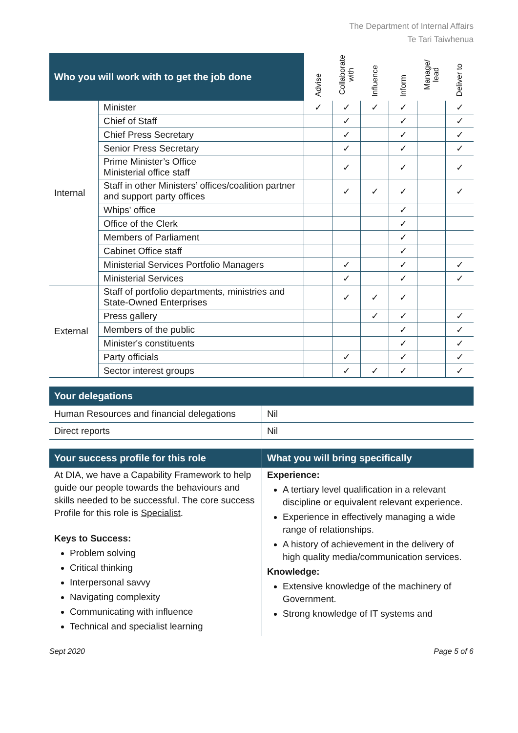The Department of Internal Affairs
Te Tari Taiwhenua
| Who you will work with to get the job done | | Advise | Collaborate with | Influence | Inform | Manage/ lead | Deliver to |
| --- | --- | --- | --- | --- | --- | --- | --- |
| Internal | Minister | ✓ | ✓ | ✓ | ✓ | | ✓ |
| | Chief of Staff | | ✓ | | ✓ | | ✓ |
| | Chief Press Secretary | | ✓ | | ✓ | | ✓ |
| | Senior Press Secretary | | ✓ | | ✓ | | ✓ |
| | Prime Minister’s Office Ministerial office staff | | ✓ | | ✓ | | ✓ |
| | Staff in other Ministers’ offices/coalition partner and support party offices | | ✓ | ✓ | ✓ | | ✓ |
| | Whips' office | | | | ✓ | | |
| | Office of the Clerk | | | | ✓ | | |
| | Members of Parliament | | | | ✓ | | |
| | Cabinet Office staff | | | | ✓ | | |
| | Ministerial Services Portfolio Managers | | ✓ | | ✓ | | ✓ |
| | Ministerial Services | | ✓ | | ✓ | | ✓ |
| External | Staff of portfolio departments, ministries and State-Owned Enterprises | | ✓ | ✓ | ✓ | | |
| | Press gallery | | | ✓ | ✓ | | ✓ |
| | Members of the public | | | | ✓ | | ✓ |
| | Minister's constituents | | | | ✓ | | ✓ |
| | Party officials | | ✓ | | ✓ | | ✓ |
| | Sector interest groups | | ✓ | ✓ | ✓ | | ✓ |
| Your delegations | |
| --- | --- |
| Human Resources and financial delegations | Nil |
| Direct reports | Nil |
| Your success profile for this role | What you will bring specifically |
| --- | --- |
| At DIA, we have a Capability Framework to help guide our people towards the behaviours and skills needed to be successful. The core success Profile for this role is Specialist . Keys to Success: Problem solving Critical thinking Interpersonal savvy Navigating complexity Communicating with influence Technical and specialist learning | Experience: A tertiary level qualification in a relevant discipline or equivalent relevant experience. Experience in effectively managing a wide range of relationships. A history of achievement in the delivery of high quality media/communication services. Knowledge: Extensive knowledge of the machinery of Government. Strong knowledge of IT systems and |
Sept 2020 Page 5 of 6